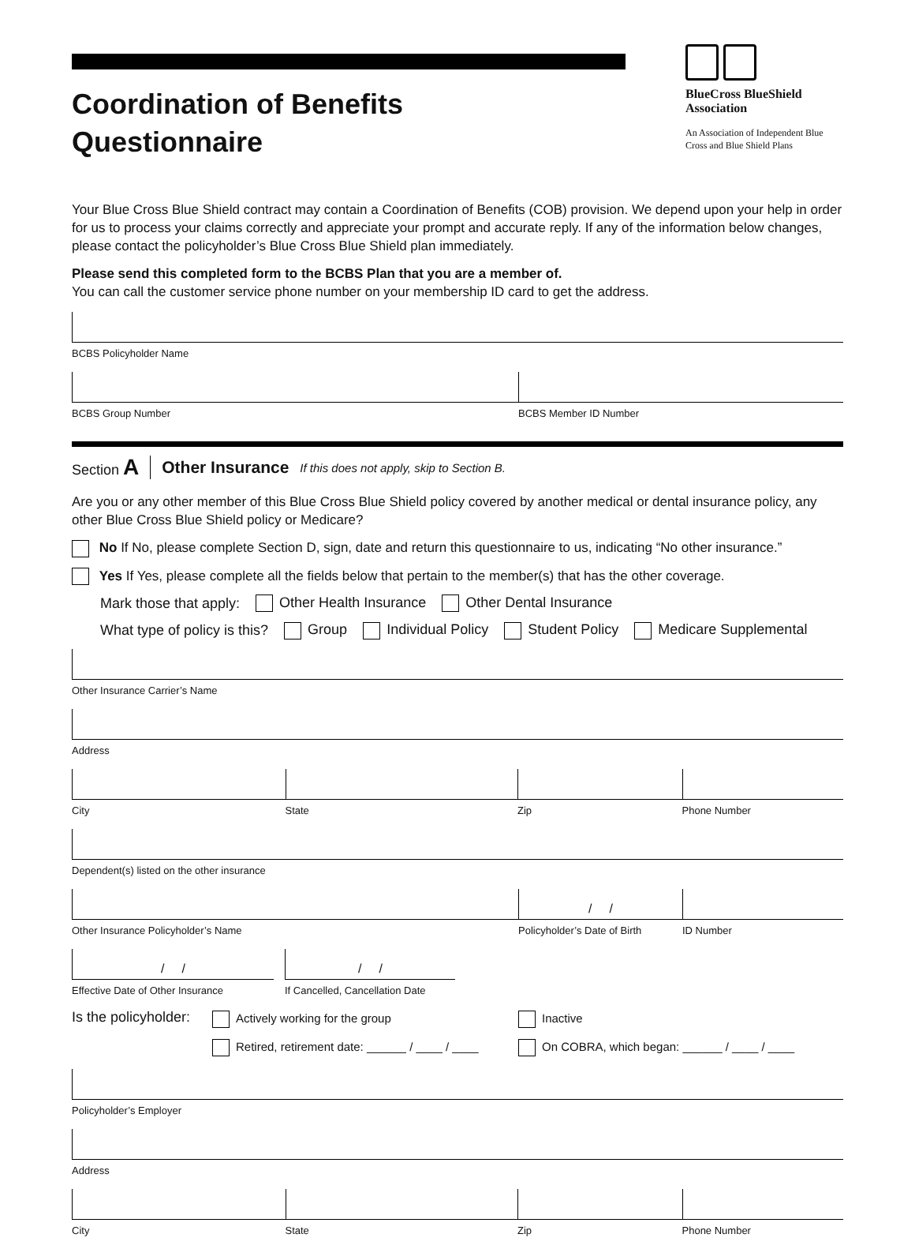Coordination of Benefits
Questionnaire
BlueCross BlueShield Association
An Association of Independent Blue Cross and Blue Shield Plans
Your Blue Cross Blue Shield contract may contain a Coordination of Benefits (COB) provision. We depend upon your help in order for us to process your claims correctly and appreciate your prompt and accurate reply. If any of the information below changes, please contact the policyholder’s Blue Cross Blue Shield plan immediately.
Please send this completed form to the BCBS Plan that you are a member of.
You can call the customer service phone number on your membership ID card to get the address.
BCBS Policyholder Name
BCBS Group Number BCBS Member ID Number
Section A Other Insurance If this does not apply, skip to Section B.
Are you or any other member of this Blue Cross Blue Shield policy covered by another medical or dental insurance policy, any other Blue Cross Blue Shield policy or Medicare?
No If No, please complete Section D, sign, date and return this questionnaire to us, indicating “No other insurance.”
Yes If Yes, please complete all the fields below that pertain to the member(s) that has the other coverage.
Mark those that apply: Other Health Insurance Other Dental Insurance
What type of policy is this? Group Individual Policy Student Policy Medicare Supplemental
Other Insurance Carrier’s Name
Address
City State Zip Phone Number
Dependent(s) listed on the other insurance
Other Insurance Policyholder’s Name
/ /
Policyholder’s Date of Birth
ID Number
/ /
Effective Date of Other Insurance
/ /
If Cancelled, Cancellation Date
Is the policyholder:
Actively working for the group
Retired, retirement date: ______ / ____ / ____
Inactive
On COBRA, which began: ______ / ____ / ____
Policyholder’s Employer
Address
City State Zip Phone Number